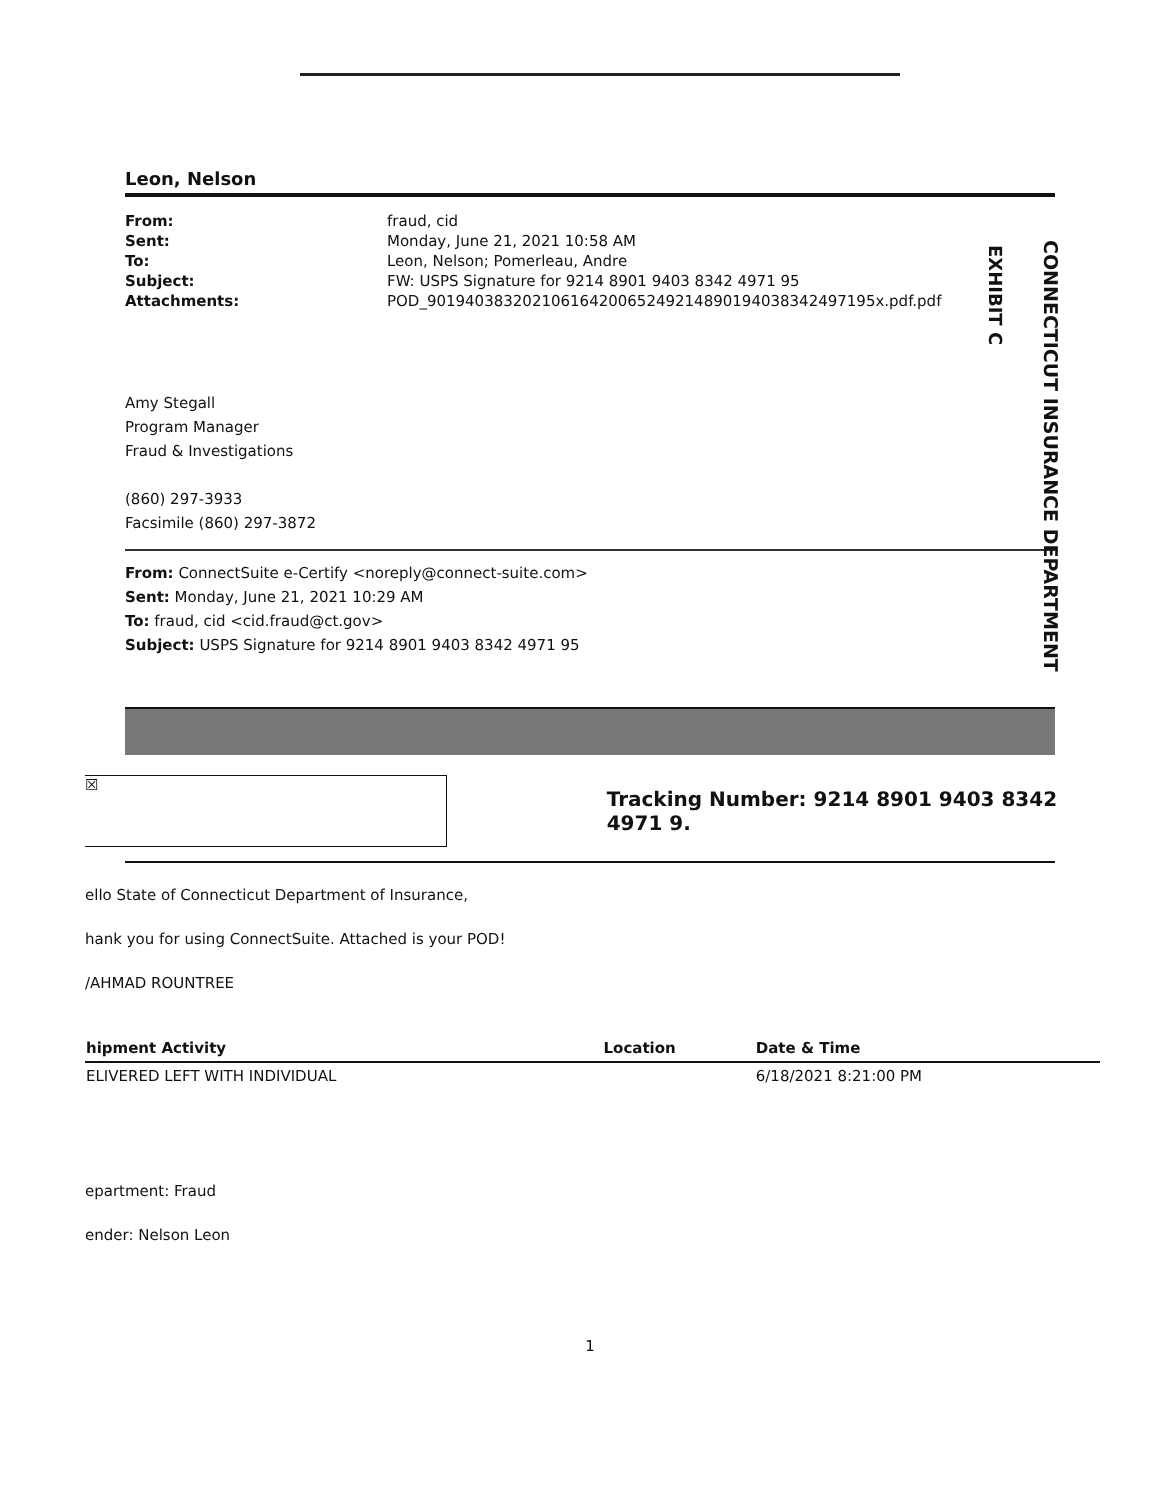EXHIBIT C
CONNECTICUT INSURANCE DEPARTMENT
Leon, Nelson
| From: | fraud, cid |
| Sent: | Monday, June 21, 2021 10:58 AM |
| To: | Leon, Nelson; Pomerleau, Andre |
| Subject: | FW: USPS Signature for 9214 8901 9403 8342 4971 95 |
| Attachments: | POD_9019403832021061642006524921489019403834249719​5x.pdf.pdf |
Amy Stegall
Program Manager
Fraud & Investigations
(860) 297-3933
Facsimile (860) 297-3872
From: ConnectSuite e-Certify <noreply@connect-suite.com>
Sent: Monday, June 21, 2021 10:29 AM
To: fraud, cid <cid.fraud@ct.gov>
Subject: USPS Signature for 9214 8901 9403 8342 4971 95
☒
Tracking Number: 9214 8901 9403 8342 4971 9.
ello State of Connecticut Department of Insurance,
hank you for using ConnectSuite. Attached is your POD!
/AHMAD ROUNTREE
| hipment Activity | Location | Date & Time |
| --- | --- | --- |
| ELIVERED LEFT WITH INDIVIDUAL | | 6/18/2021 8:21:00 PM |
epartment: Fraud
ender: Nelson Leon
1